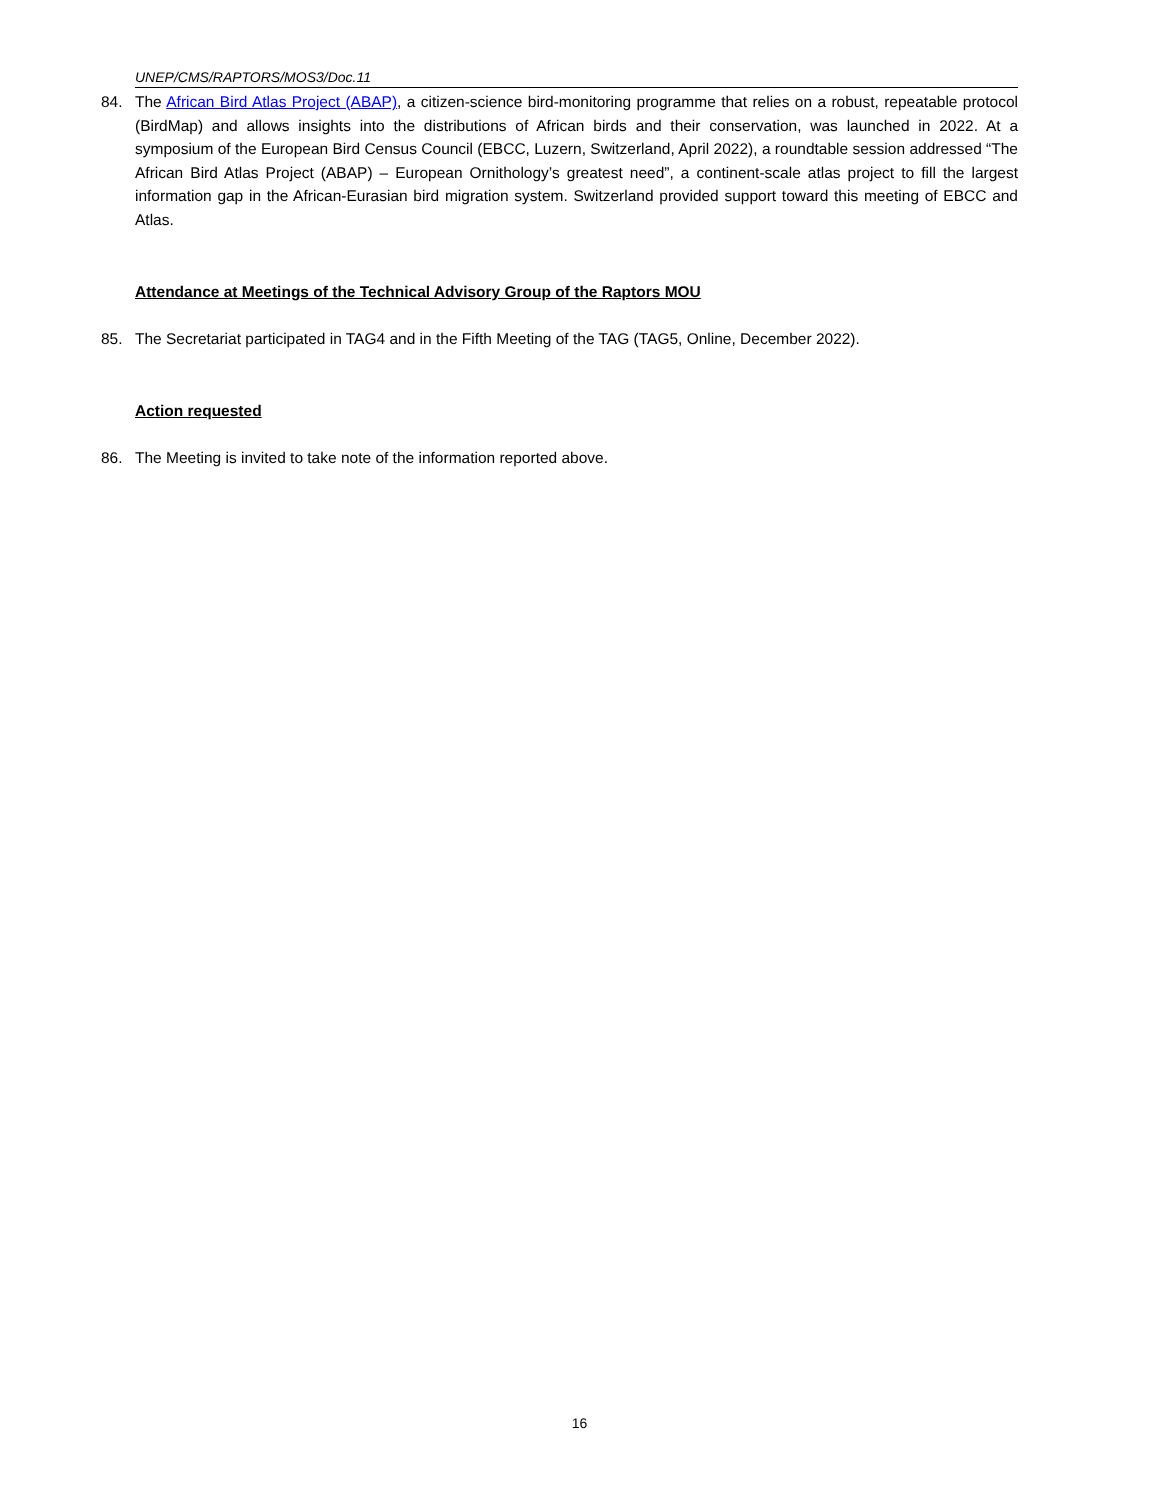UNEP/CMS/RAPTORS/MOS3/Doc.11
84. The African Bird Atlas Project (ABAP), a citizen-science bird-monitoring programme that relies on a robust, repeatable protocol (BirdMap) and allows insights into the distributions of African birds and their conservation, was launched in 2022. At a symposium of the European Bird Census Council (EBCC, Luzern, Switzerland, April 2022), a roundtable session addressed “The African Bird Atlas Project (ABAP) – European Ornithology’s greatest need”, a continent-scale atlas project to fill the largest information gap in the African-Eurasian bird migration system. Switzerland provided support toward this meeting of EBCC and Atlas.
Attendance at Meetings of the Technical Advisory Group of the Raptors MOU
85. The Secretariat participated in TAG4 and in the Fifth Meeting of the TAG (TAG5, Online, December 2022).
Action requested
86. The Meeting is invited to take note of the information reported above.
16